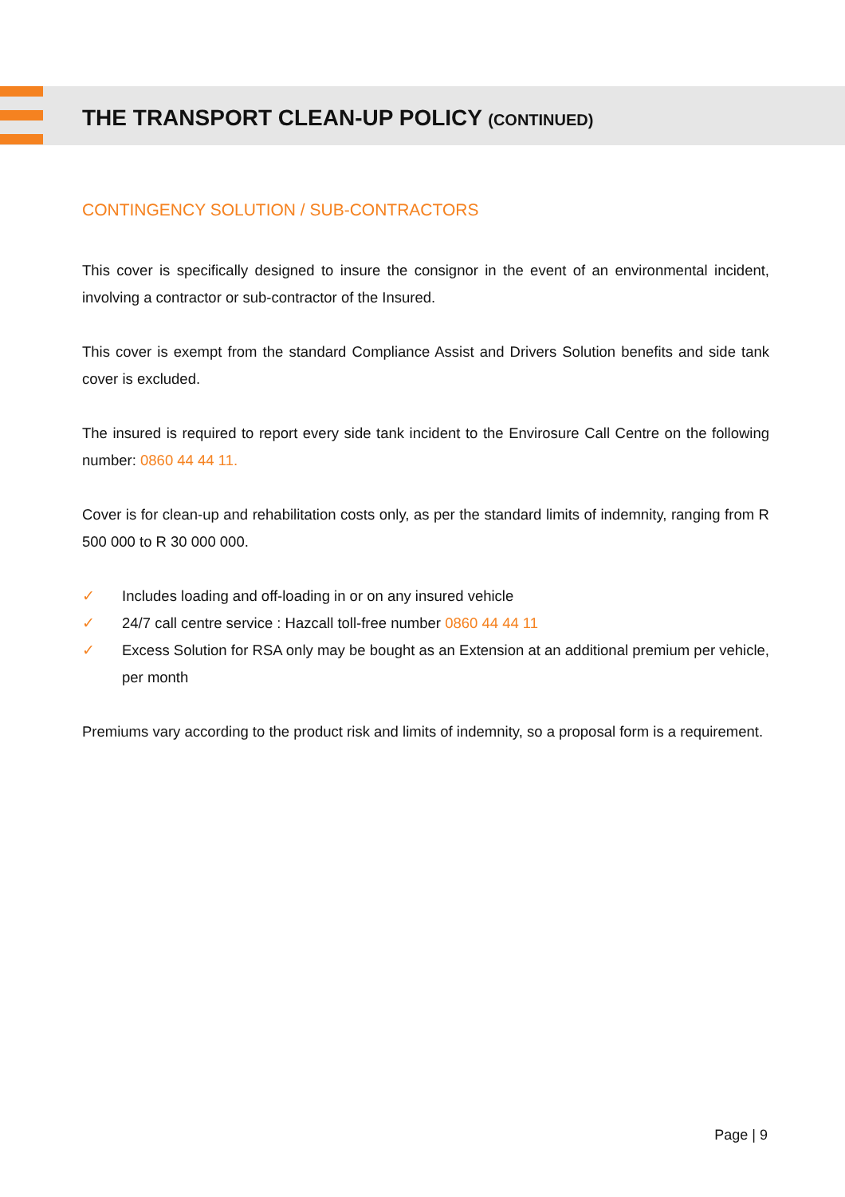THE TRANSPORT CLEAN-UP POLICY (CONTINUED)
CONTINGENCY SOLUTION / SUB-CONTRACTORS
This cover is specifically designed to insure the consignor in the event of an environmental incident, involving a contractor or sub-contractor of the Insured.
This cover is exempt from the standard Compliance Assist and Drivers Solution benefits and side tank cover is excluded.
The insured is required to report every side tank incident to the Envirosure Call Centre on the following number: 0860 44 44 11.
Cover is for clean-up and rehabilitation costs only, as per the standard limits of indemnity, ranging from R 500 000 to R 30 000 000.
✓ Includes loading and off-loading in or on any insured vehicle
✓ 24/7 call centre service : Hazcall toll-free number 0860 44 44 11
✓ Excess Solution for RSA only may be bought as an Extension at an additional premium per vehicle, per month
Premiums vary according to the product risk and limits of indemnity, so a proposal form is a requirement.
Page | 9